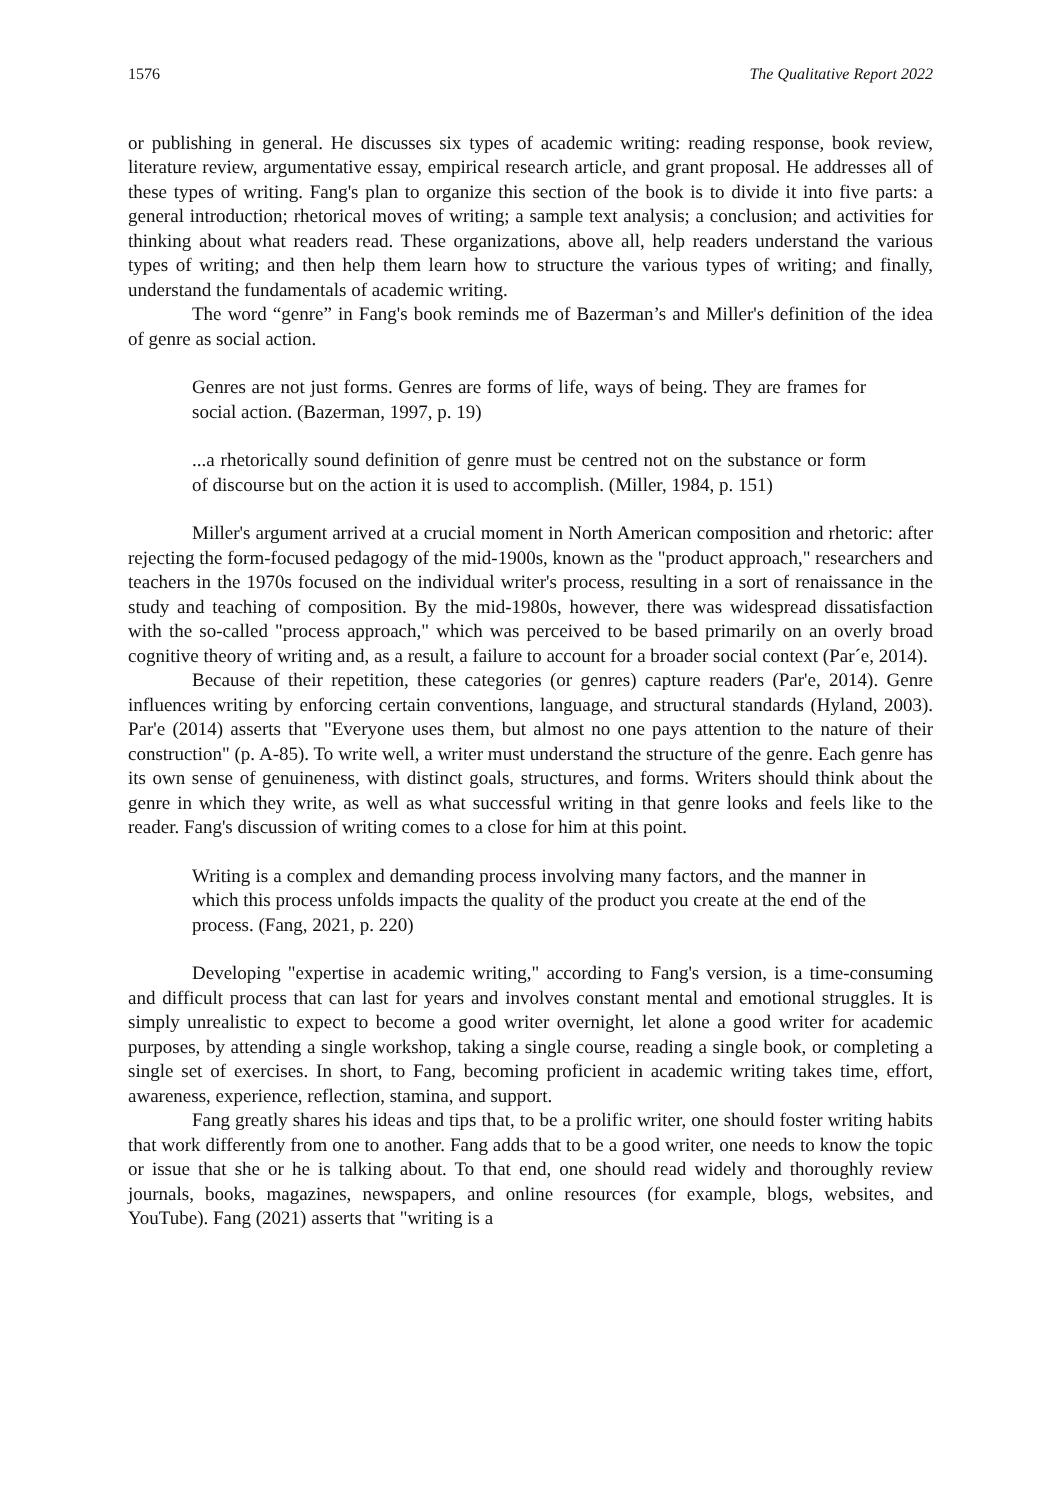1576 The Qualitative Report 2022
or publishing in general. He discusses six types of academic writing: reading response, book review, literature review, argumentative essay, empirical research article, and grant proposal. He addresses all of these types of writing. Fang's plan to organize this section of the book is to divide it into five parts: a general introduction; rhetorical moves of writing; a sample text analysis; a conclusion; and activities for thinking about what readers read. These organizations, above all, help readers understand the various types of writing; and then help them learn how to structure the various types of writing; and finally, understand the fundamentals of academic writing.
The word “genre” in Fang's book reminds me of Bazerman’s and Miller's definition of the idea of genre as social action.
Genres are not just forms. Genres are forms of life, ways of being. They are frames for social action. (Bazerman, 1997, p. 19)
...a rhetorically sound definition of genre must be centred not on the substance or form of discourse but on the action it is used to accomplish. (Miller, 1984, p. 151)
Miller's argument arrived at a crucial moment in North American composition and rhetoric: after rejecting the form-focused pedagogy of the mid-1900s, known as the "product approach," researchers and teachers in the 1970s focused on the individual writer's process, resulting in a sort of renaissance in the study and teaching of composition. By the mid-1980s, however, there was widespread dissatisfaction with the so-called "process approach," which was perceived to be based primarily on an overly broad cognitive theory of writing and, as a result, a failure to account for a broader social context (Par´e, 2014).
Because of their repetition, these categories (or genres) capture readers (Par'e, 2014). Genre influences writing by enforcing certain conventions, language, and structural standards (Hyland, 2003). Par'e (2014) asserts that "Everyone uses them, but almost no one pays attention to the nature of their construction" (p. A-85). To write well, a writer must understand the structure of the genre. Each genre has its own sense of genuineness, with distinct goals, structures, and forms. Writers should think about the genre in which they write, as well as what successful writing in that genre looks and feels like to the reader. Fang's discussion of writing comes to a close for him at this point.
Writing is a complex and demanding process involving many factors, and the manner in which this process unfolds impacts the quality of the product you create at the end of the process. (Fang, 2021, p. 220)
Developing "expertise in academic writing," according to Fang's version, is a time-consuming and difficult process that can last for years and involves constant mental and emotional struggles. It is simply unrealistic to expect to become a good writer overnight, let alone a good writer for academic purposes, by attending a single workshop, taking a single course, reading a single book, or completing a single set of exercises. In short, to Fang, becoming proficient in academic writing takes time, effort, awareness, experience, reflection, stamina, and support.
Fang greatly shares his ideas and tips that, to be a prolific writer, one should foster writing habits that work differently from one to another. Fang adds that to be a good writer, one needs to know the topic or issue that she or he is talking about. To that end, one should read widely and thoroughly review journals, books, magazines, newspapers, and online resources (for example, blogs, websites, and YouTube). Fang (2021) asserts that "writing is a